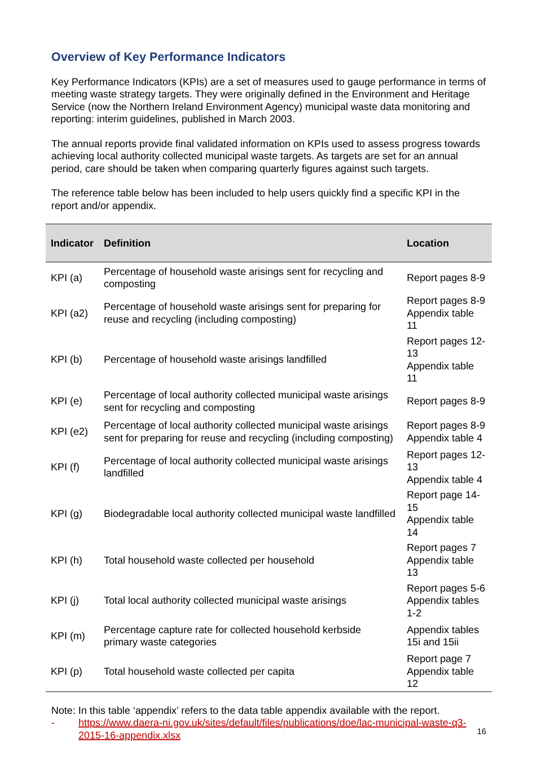Overview of Key Performance Indicators
Key Performance Indicators (KPIs) are a set of measures used to gauge performance in terms of meeting waste strategy targets. They were originally defined in the Environment and Heritage Service (now the Northern Ireland Environment Agency) municipal waste data monitoring and reporting: interim guidelines, published in March 2003.
The annual reports provide final validated information on KPIs used to assess progress towards achieving local authority collected municipal waste targets. As targets are set for an annual period, care should be taken when comparing quarterly figures against such targets.
The reference table below has been included to help users quickly find a specific KPI in the report and/or appendix.
| Indicator | Definition | Location |
| --- | --- | --- |
| KPI (a) | Percentage of household waste arisings sent for recycling and composting | Report pages 8-9 |
| KPI (a2) | Percentage of household waste arisings sent for preparing for reuse and recycling (including composting) | Report pages 8-9 Appendix table 11 |
| KPI (b) | Percentage of household waste arisings landfilled | Report pages 12-13 Appendix table 11 |
| KPI (e) | Percentage of local authority collected municipal waste arisings sent for recycling and composting | Report pages 8-9 |
| KPI (e2) | Percentage of local authority collected municipal waste arisings sent for preparing for reuse and recycling (including composting) | Report pages 8-9 Appendix table 4 |
| KPI (f) | Percentage of local authority collected municipal waste arisings landfilled | Report pages 12-13 Appendix table 4 |
| KPI (g) | Biodegradable local authority collected municipal waste landfilled | Report page 14-15 Appendix table 14 |
| KPI (h) | Total household waste collected per household | Report pages 7 Appendix table 13 |
| KPI (j) | Total local authority collected municipal waste arisings | Report pages 5-6 Appendix tables 1-2 |
| KPI (m) | Percentage capture rate for collected household kerbside primary waste categories | Appendix tables 15i and 15ii |
| KPI (p) | Total household waste collected per capita | Report page 7 Appendix table 12 |
Note: In this table ‘appendix’ refers to the data table appendix available with the report.
- https://www.daera-ni.gov.uk/sites/default/files/publications/doe/lac-municipal-waste-q3-2015-16-appendix.xlsx
16